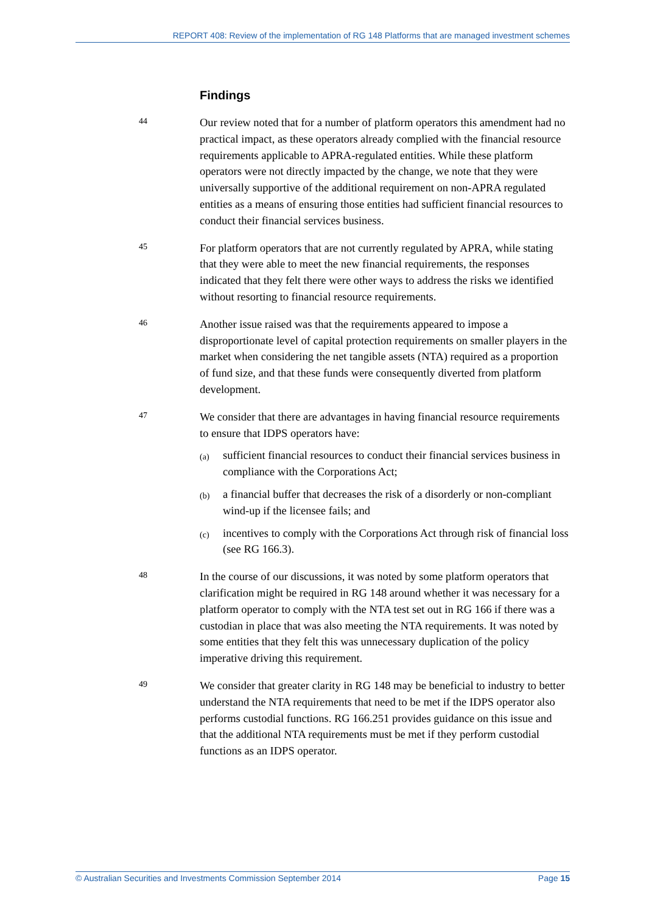REPORT 408: Review of the implementation of RG 148 Platforms that are managed investment schemes
Findings
44
Our review noted that for a number of platform operators this amendment had no practical impact, as these operators already complied with the financial resource requirements applicable to APRA-regulated entities. While these platform operators were not directly impacted by the change, we note that they were universally supportive of the additional requirement on non-APRA regulated entities as a means of ensuring those entities had sufficient financial resources to conduct their financial services business.
45
For platform operators that are not currently regulated by APRA, while stating that they were able to meet the new financial requirements, the responses indicated that they felt there were other ways to address the risks we identified without resorting to financial resource requirements.
46
Another issue raised was that the requirements appeared to impose a disproportionate level of capital protection requirements on smaller players in the market when considering the net tangible assets (NTA) required as a proportion of fund size, and that these funds were consequently diverted from platform development.
47
We consider that there are advantages in having financial resource requirements to ensure that IDPS operators have:
(a)
sufficient financial resources to conduct their financial services business in compliance with the Corporations Act;
(b)
a financial buffer that decreases the risk of a disorderly or non-compliant wind-up if the licensee fails; and
(c)
incentives to comply with the Corporations Act through risk of financial loss (see RG 166.3).
48
In the course of our discussions, it was noted by some platform operators that clarification might be required in RG 148 around whether it was necessary for a platform operator to comply with the NTA test set out in RG 166 if there was a custodian in place that was also meeting the NTA requirements. It was noted by some entities that they felt this was unnecessary duplication of the policy imperative driving this requirement.
49
We consider that greater clarity in RG 148 may be beneficial to industry to better understand the NTA requirements that need to be met if the IDPS operator also performs custodial functions. RG 166.251 provides guidance on this issue and that the additional NTA requirements must be met if they perform custodial functions as an IDPS operator.
© Australian Securities and Investments Commission September 2014 Page 15